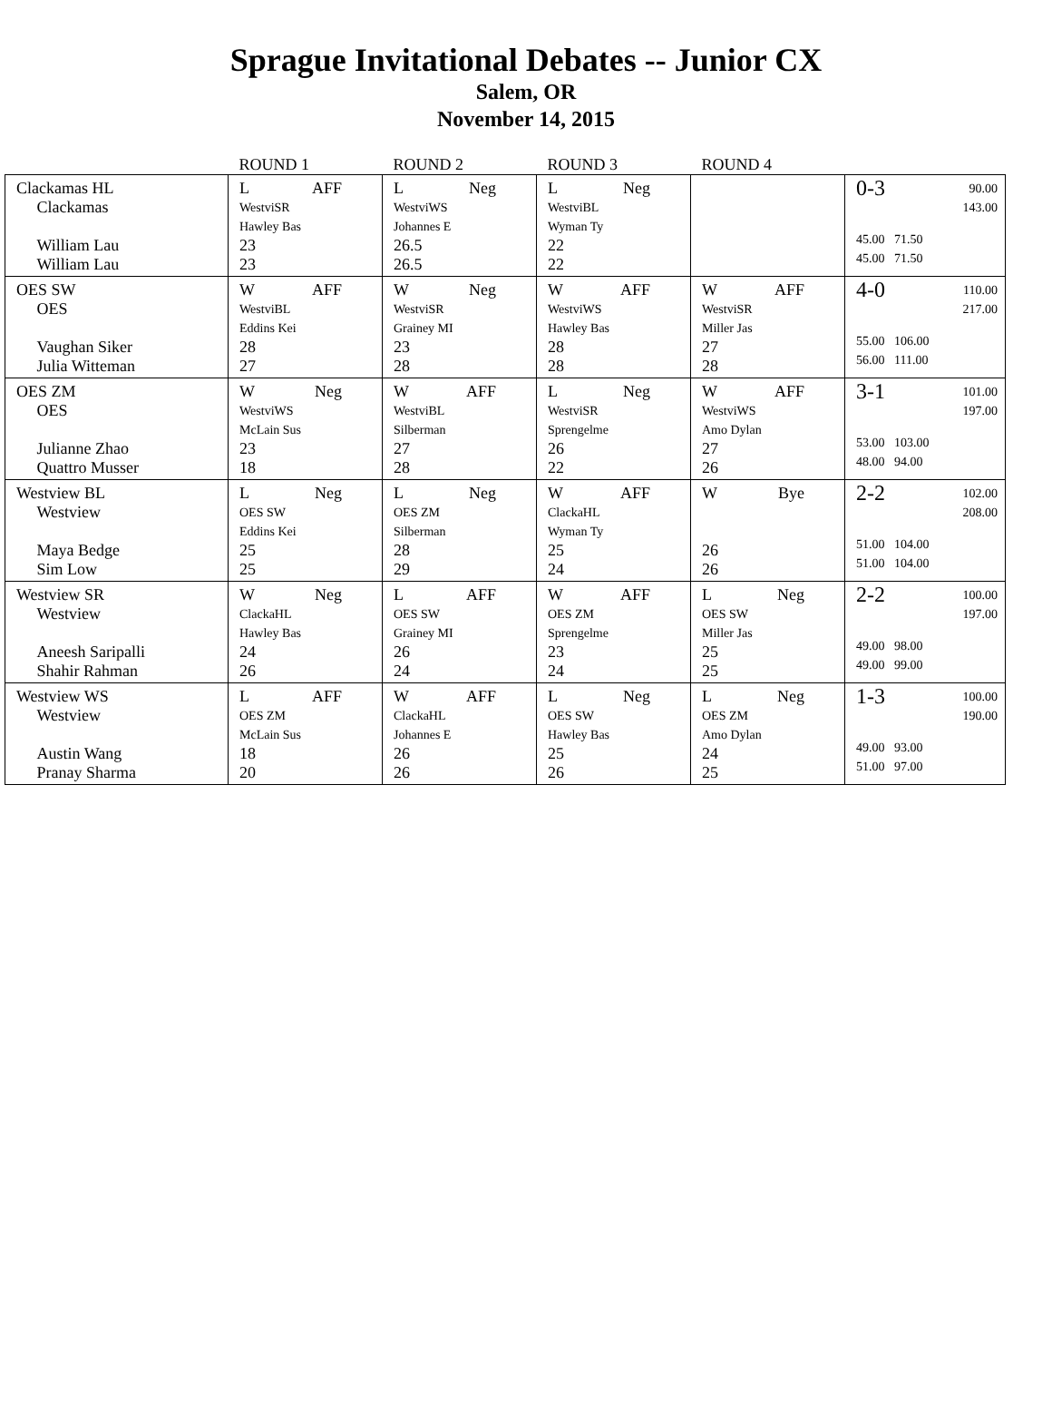Sprague Invitational Debates -- Junior CX
Salem, OR
November 14, 2015
| | ROUND 1 | ROUND 2 | ROUND 3 | ROUND 4 | |
| --- | --- | --- | --- | --- | --- |
| Clackamas HL Clackamas William Lau William Lau | L AFF WestviSR Hawley Bas 23 23 | L Neg WestviWS Johannes E 26.5 26.5 | L Neg WestviBL Wyman Ty 22 22 | | 0-3 90.00 143.00 45.00 71.50 45.00 71.50 |
| OES SW OES Vaughan Siker Julia Witteman | W AFF WestviBL Eddins Kei 28 27 | W Neg WestviSR Grainey MI 23 28 | W AFF WestviWS Hawley Bas 28 28 | W AFF WestviSR Miller Jas 27 28 | 4-0 110.00 217.00 55.00 106.00 56.00 111.00 |
| OES ZM OES Julianne Zhao Quattro Musser | W Neg WestviWS McLain Sus 23 18 | W AFF WestviBL Silberman 27 28 | L Neg WestviSR Sprengelme 26 22 | W AFF WestviWS Amo Dylan 27 26 | 3-1 101.00 197.00 53.00 103.00 48.00 94.00 |
| Westview BL Westview Maya Bedge Sim Low | L Neg OES SW Eddins Kei 25 25 | L Neg OES ZM Silberman 28 29 | W AFF ClackaHL Wyman Ty 25 24 | W Bye 26 26 | 2-2 102.00 208.00 51.00 104.00 51.00 104.00 |
| Westview SR Westview Aneesh Saripalli Shahir Rahman | W Neg ClackaHL Hawley Bas 24 26 | L AFF OES SW Grainey MI 26 24 | W AFF OES ZM Sprengelme 23 24 | L Neg OES SW Miller Jas 25 25 | 2-2 100.00 197.00 49.00 98.00 49.00 99.00 |
| Westview WS Westview Austin Wang Pranay Sharma | L AFF OES ZM McLain Sus 18 20 | W AFF ClackaHL Johannes E 26 26 | L Neg OES SW Hawley Bas 25 26 | L Neg OES ZM Amo Dylan 24 25 | 1-3 100.00 190.00 49.00 93.00 51.00 97.00 |